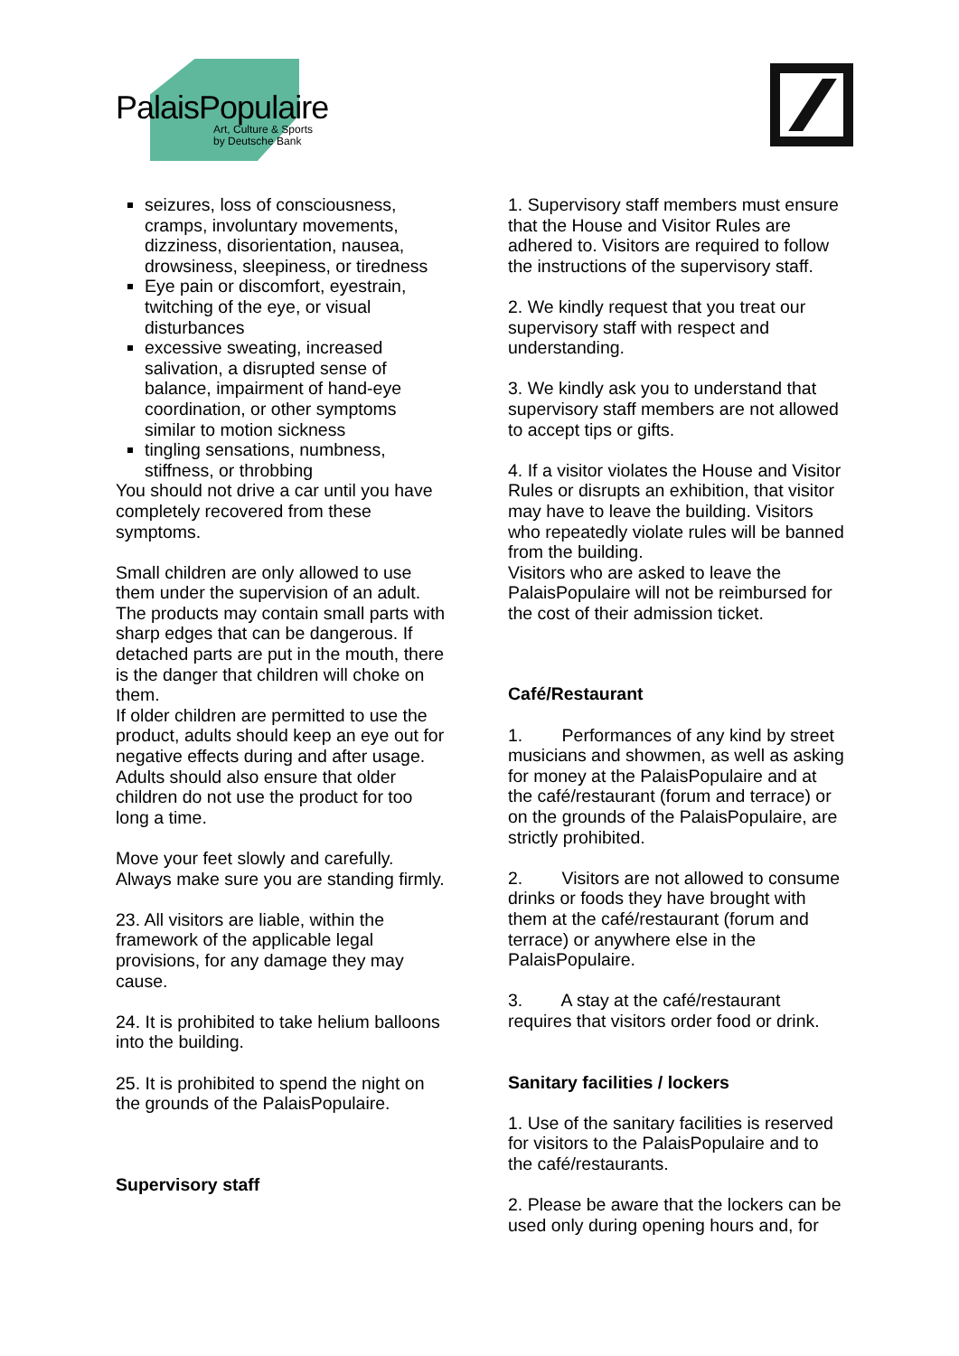PalaisPopulaire
Art, Culture & Sports
by Deutsche Bank
seizures, loss of consciousness, cramps, involuntary movements, dizziness, disorientation, nausea, drowsiness, sleepiness, or tiredness
Eye pain or discomfort, eyestrain, twitching of the eye, or visual disturbances
excessive sweating, increased salivation, a disrupted sense of balance, impairment of hand-eye coordination, or other symptoms similar to motion sickness
tingling sensations, numbness, stiffness, or throbbing
You should not drive a car until you have completely recovered from these symptoms.
Small children are only allowed to use them under the supervision of an adult. The products may contain small parts with sharp edges that can be dangerous. If detached parts are put in the mouth, there is the danger that children will choke on them.
If older children are permitted to use the product, adults should keep an eye out for negative effects during and after usage. Adults should also ensure that older children do not use the product for too long a time.
Move your feet slowly and carefully.
Always make sure you are standing firmly.
23. All visitors are liable, within the framework of the applicable legal provisions, for any damage they may cause.
24. It is prohibited to take helium balloons into the building.
25. It is prohibited to spend the night on the grounds of the PalaisPopulaire.
Supervisory staff
1. Supervisory staff members must ensure that the House and Visitor Rules are adhered to. Visitors are required to follow the instructions of the supervisory staff.
2. We kindly request that you treat our supervisory staff with respect and understanding.
3. We kindly ask you to understand that supervisory staff members are not allowed to accept tips or gifts.
4. If a visitor violates the House and Visitor Rules or disrupts an exhibition, that visitor may have to leave the building. Visitors who repeatedly violate rules will be banned from the building.
Visitors who are asked to leave the PalaisPopulaire will not be reimbursed for the cost of their admission ticket.
Café/Restaurant
1. Performances of any kind by street musicians and showmen, as well as asking for money at the PalaisPopulaire and at the café/restaurant (forum and terrace) or on the grounds of the PalaisPopulaire, are strictly prohibited.
2. Visitors are not allowed to consume drinks or foods they have brought with them at the café/restaurant (forum and terrace) or anywhere else in the PalaisPopulaire.
3. A stay at the café/restaurant requires that visitors order food or drink.
Sanitary facilities / lockers
1. Use of the sanitary facilities is reserved for visitors to the PalaisPopulaire and to the café/restaurants.
2. Please be aware that the lockers can be used only during opening hours and, for